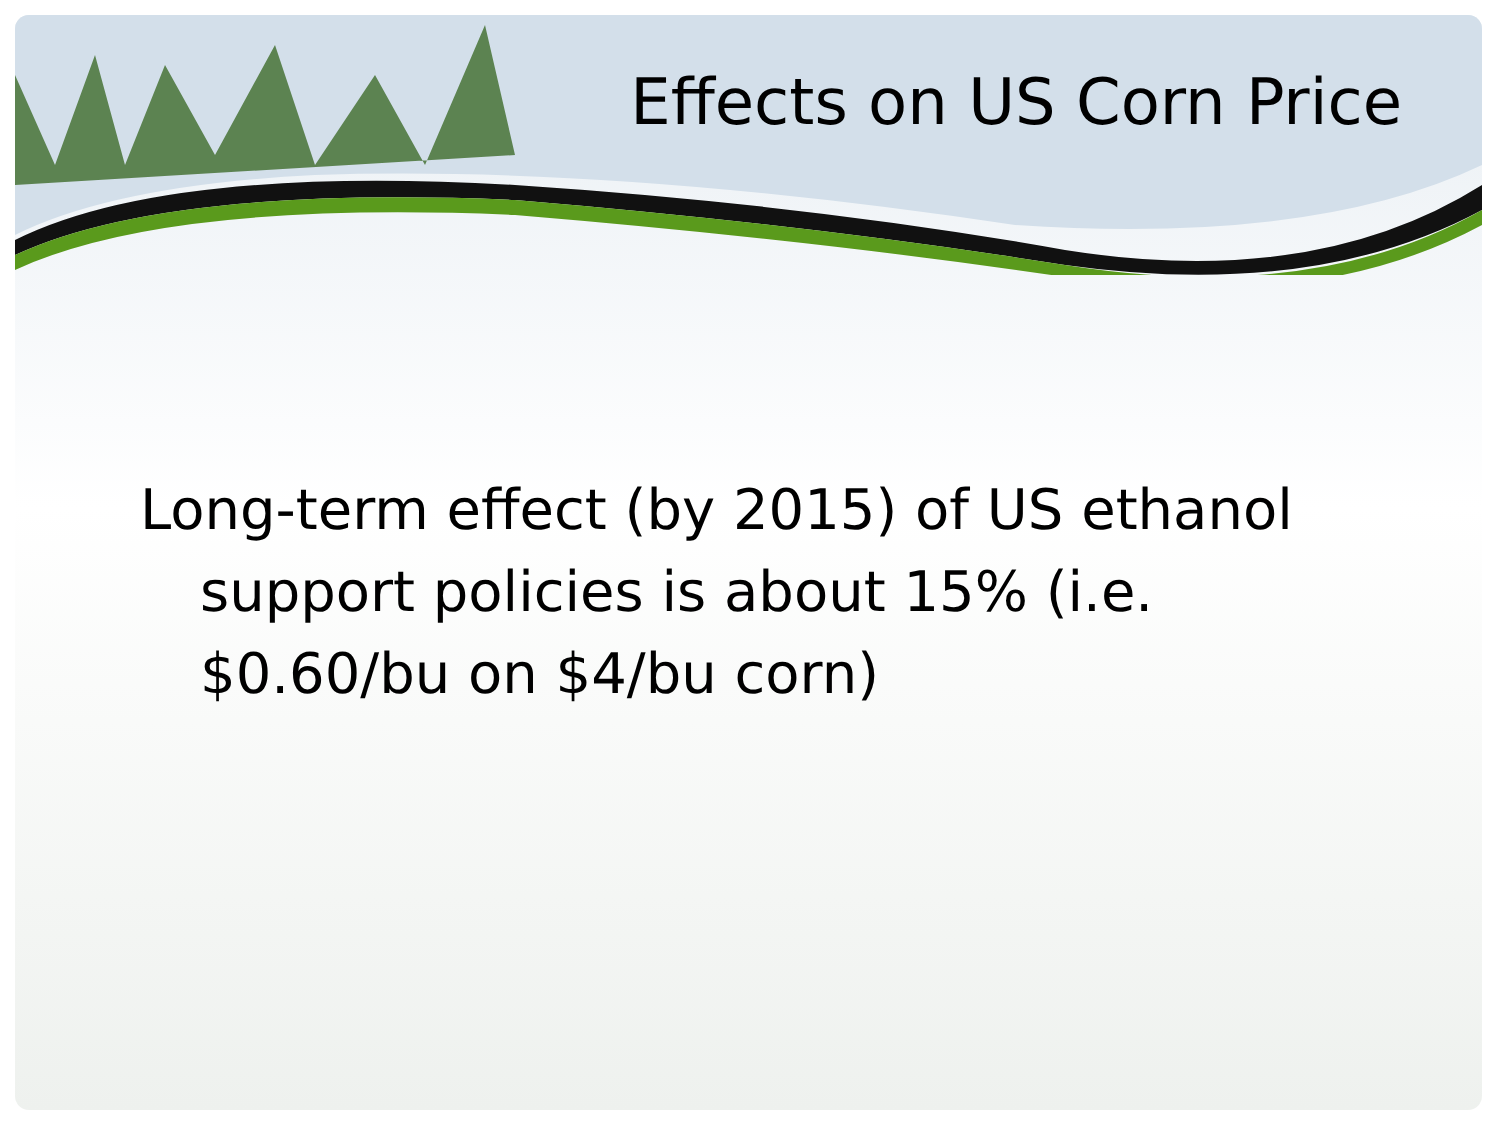Effects on US Corn Price
Long-term effect (by 2015) of US ethanol support policies is about 15% (i.e. $0.60/bu on $4/bu corn)